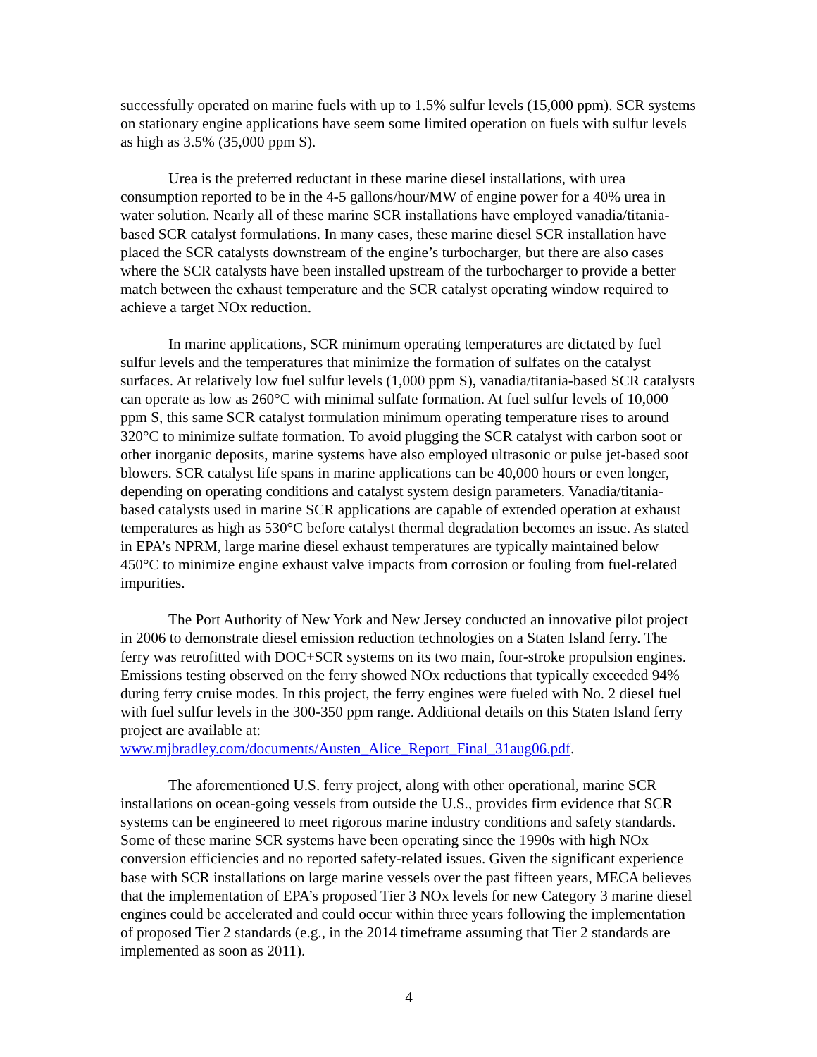successfully operated on marine fuels with up to 1.5% sulfur levels (15,000 ppm). SCR systems on stationary engine applications have seem some limited operation on fuels with sulfur levels as high as 3.5% (35,000 ppm S).
Urea is the preferred reductant in these marine diesel installations, with urea consumption reported to be in the 4-5 gallons/hour/MW of engine power for a 40% urea in water solution. Nearly all of these marine SCR installations have employed vanadia/titania-based SCR catalyst formulations. In many cases, these marine diesel SCR installation have placed the SCR catalysts downstream of the engine’s turbocharger, but there are also cases where the SCR catalysts have been installed upstream of the turbocharger to provide a better match between the exhaust temperature and the SCR catalyst operating window required to achieve a target NOx reduction.
In marine applications, SCR minimum operating temperatures are dictated by fuel sulfur levels and the temperatures that minimize the formation of sulfates on the catalyst surfaces. At relatively low fuel sulfur levels (1,000 ppm S), vanadia/titania-based SCR catalysts can operate as low as 260°C with minimal sulfate formation. At fuel sulfur levels of 10,000 ppm S, this same SCR catalyst formulation minimum operating temperature rises to around 320°C to minimize sulfate formation. To avoid plugging the SCR catalyst with carbon soot or other inorganic deposits, marine systems have also employed ultrasonic or pulse jet-based soot blowers. SCR catalyst life spans in marine applications can be 40,000 hours or even longer, depending on operating conditions and catalyst system design parameters. Vanadia/titania-based catalysts used in marine SCR applications are capable of extended operation at exhaust temperatures as high as 530°C before catalyst thermal degradation becomes an issue. As stated in EPA’s NPRM, large marine diesel exhaust temperatures are typically maintained below 450°C to minimize engine exhaust valve impacts from corrosion or fouling from fuel-related impurities.
The Port Authority of New York and New Jersey conducted an innovative pilot project in 2006 to demonstrate diesel emission reduction technologies on a Staten Island ferry. The ferry was retrofitted with DOC+SCR systems on its two main, four-stroke propulsion engines. Emissions testing observed on the ferry showed NOx reductions that typically exceeded 94% during ferry cruise modes. In this project, the ferry engines were fueled with No. 2 diesel fuel with fuel sulfur levels in the 300-350 ppm range. Additional details on this Staten Island ferry project are available at: www.mjbradley.com/documents/Austen_Alice_Report_Final_31aug06.pdf.
The aforementioned U.S. ferry project, along with other operational, marine SCR installations on ocean-going vessels from outside the U.S., provides firm evidence that SCR systems can be engineered to meet rigorous marine industry conditions and safety standards. Some of these marine SCR systems have been operating since the 1990s with high NOx conversion efficiencies and no reported safety-related issues. Given the significant experience base with SCR installations on large marine vessels over the past fifteen years, MECA believes that the implementation of EPA’s proposed Tier 3 NOx levels for new Category 3 marine diesel engines could be accelerated and could occur within three years following the implementation of proposed Tier 2 standards (e.g., in the 2014 timeframe assuming that Tier 2 standards are implemented as soon as 2011).
4